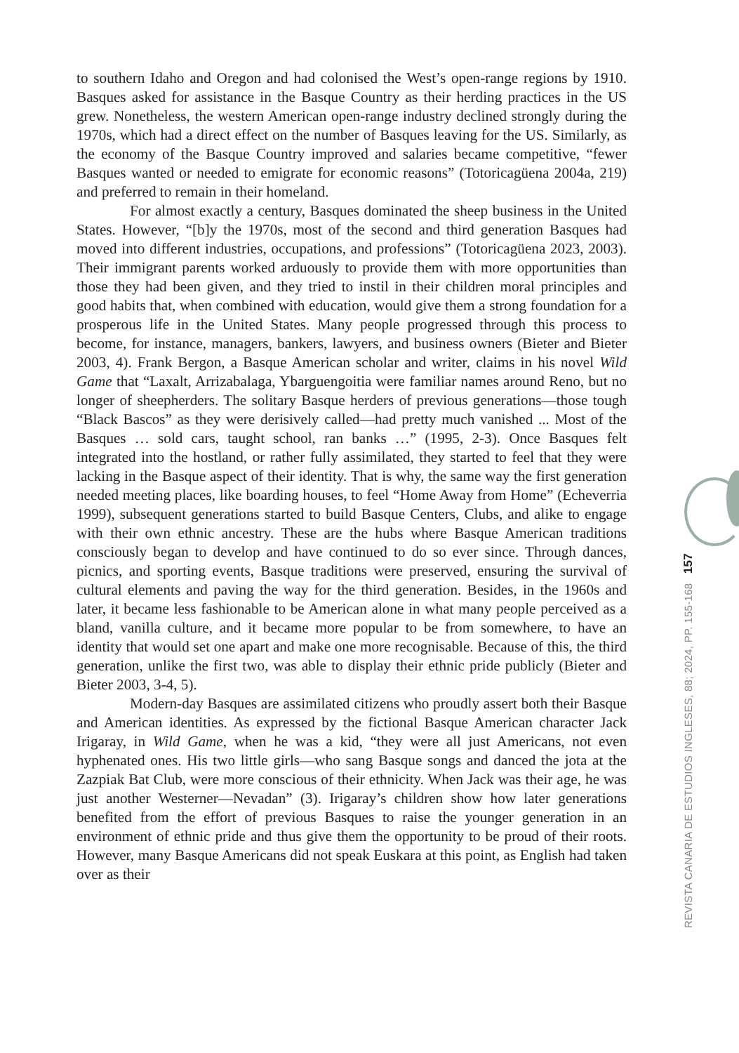to southern Idaho and Oregon and had colonised the West’s open-range regions by 1910. Basques asked for assistance in the Basque Country as their herding practices in the US grew. Nonetheless, the western American open-range industry declined strongly during the 1970s, which had a direct effect on the number of Basques leaving for the US. Similarly, as the economy of the Basque Country improved and salaries became competitive, “fewer Basques wanted or needed to emigrate for economic reasons” (Totoricagüena 2004a, 219) and preferred to remain in their homeland.
For almost exactly a century, Basques dominated the sheep business in the United States. However, “[b]y the 1970s, most of the second and third generation Basques had moved into different industries, occupations, and professions” (Totoricagüena 2023, 2003). Their immigrant parents worked arduously to provide them with more opportunities than those they had been given, and they tried to instil in their children moral principles and good habits that, when combined with education, would give them a strong foundation for a prosperous life in the United States. Many people progressed through this process to become, for instance, managers, bankers, lawyers, and business owners (Bieter and Bieter 2003, 4). Frank Bergon, a Basque American scholar and writer, claims in his novel Wild Game that “Laxalt, Arrizabalaga, Ybarguengoitia were familiar names around Reno, but no longer of sheepherders. The solitary Basque herders of previous generations—those tough “Black Bascos” as they were derisively called—had pretty much vanished ... Most of the Basques … sold cars, taught school, ran banks …” (1995, 2-3). Once Basques felt integrated into the hostland, or rather fully assimilated, they started to feel that they were lacking in the Basque aspect of their identity. That is why, the same way the first generation needed meeting places, like boarding houses, to feel “Home Away from Home” (Echeverria 1999), subsequent generations started to build Basque Centers, Clubs, and alike to engage with their own ethnic ancestry. These are the hubs where Basque American traditions consciously began to develop and have continued to do so ever since. Through dances, picnics, and sporting events, Basque traditions were preserved, ensuring the survival of cultural elements and paving the way for the third generation. Besides, in the 1960s and later, it became less fashionable to be American alone in what many people perceived as a bland, vanilla culture, and it became more popular to be from somewhere, to have an identity that would set one apart and make one more recognisable. Because of this, the third generation, unlike the first two, was able to display their ethnic pride publicly (Bieter and Bieter 2003, 3-4, 5).
Modern-day Basques are assimilated citizens who proudly assert both their Basque and American identities. As expressed by the fictional Basque American character Jack Irigaray, in Wild Game, when he was a kid, “they were all just Americans, not even hyphenated ones. His two little girls—who sang Basque songs and danced the jota at the Zazpiak Bat Club, were more conscious of their ethnicity. When Jack was their age, he was just another Westerner—Nevadan” (3). Irigaray’s children show how later generations benefited from the effort of previous Basques to raise the younger generation in an environment of ethnic pride and thus give them the opportunity to be proud of their roots. However, many Basque Americans did not speak Euskara at this point, as English had taken over as their
REVISTA CANARIA DE ESTUDIOS INGLESES, 88; 2024, PP. 155-168 157